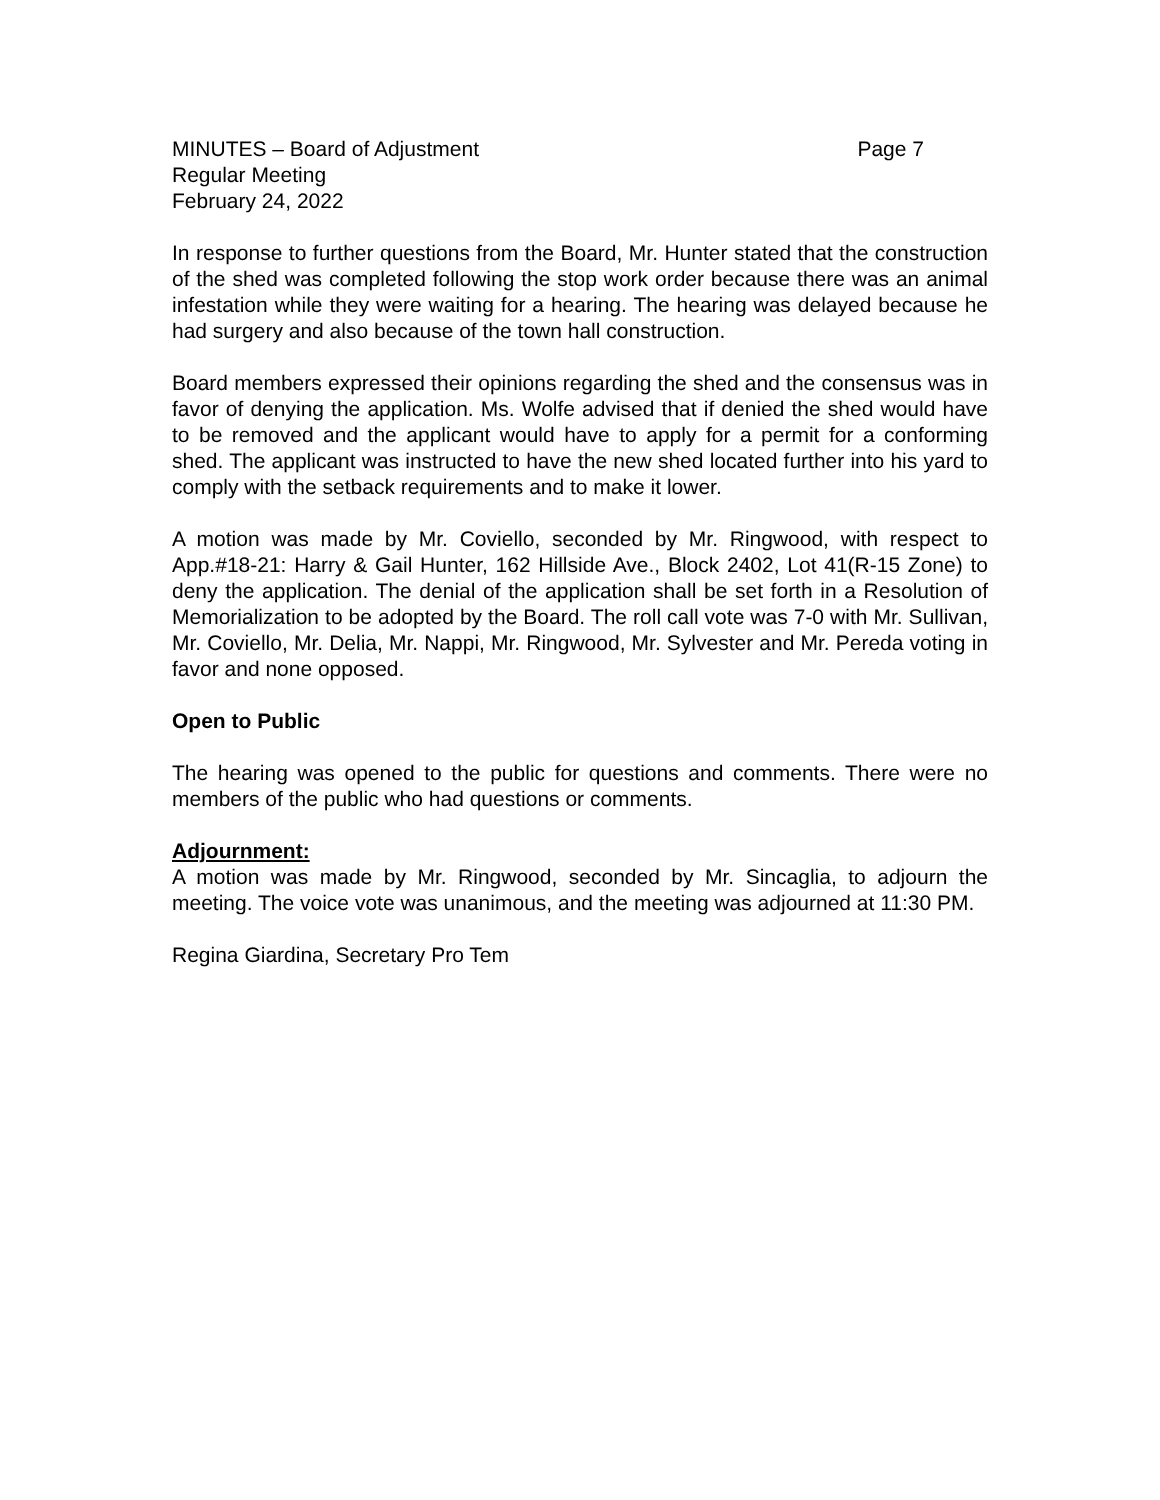MINUTES – Board of Adjustment Page 7
Regular Meeting
February 24, 2022
In response to further questions from the Board, Mr. Hunter stated that the construction of the shed was completed following the stop work order because there was an animal infestation while they were waiting for a hearing. The hearing was delayed because he had surgery and also because of the town hall construction.
Board members expressed their opinions regarding the shed and the consensus was in favor of denying the application. Ms. Wolfe advised that if denied the shed would have to be removed and the applicant would have to apply for a permit for a conforming shed. The applicant was instructed to have the new shed located further into his yard to comply with the setback requirements and to make it lower.
A motion was made by Mr. Coviello, seconded by Mr. Ringwood, with respect to App.#18-21: Harry & Gail Hunter, 162 Hillside Ave., Block 2402, Lot 41(R-15 Zone) to deny the application. The denial of the application shall be set forth in a Resolution of Memorialization to be adopted by the Board. The roll call vote was 7-0 with Mr. Sullivan, Mr. Coviello, Mr. Delia, Mr. Nappi, Mr. Ringwood, Mr. Sylvester and Mr. Pereda voting in favor and none opposed.
Open to Public
The hearing was opened to the public for questions and comments. There were no members of the public who had questions or comments.
Adjournment:
A motion was made by Mr. Ringwood, seconded by Mr. Sincaglia, to adjourn the meeting. The voice vote was unanimous, and the meeting was adjourned at 11:30 PM.
Regina Giardina, Secretary Pro Tem